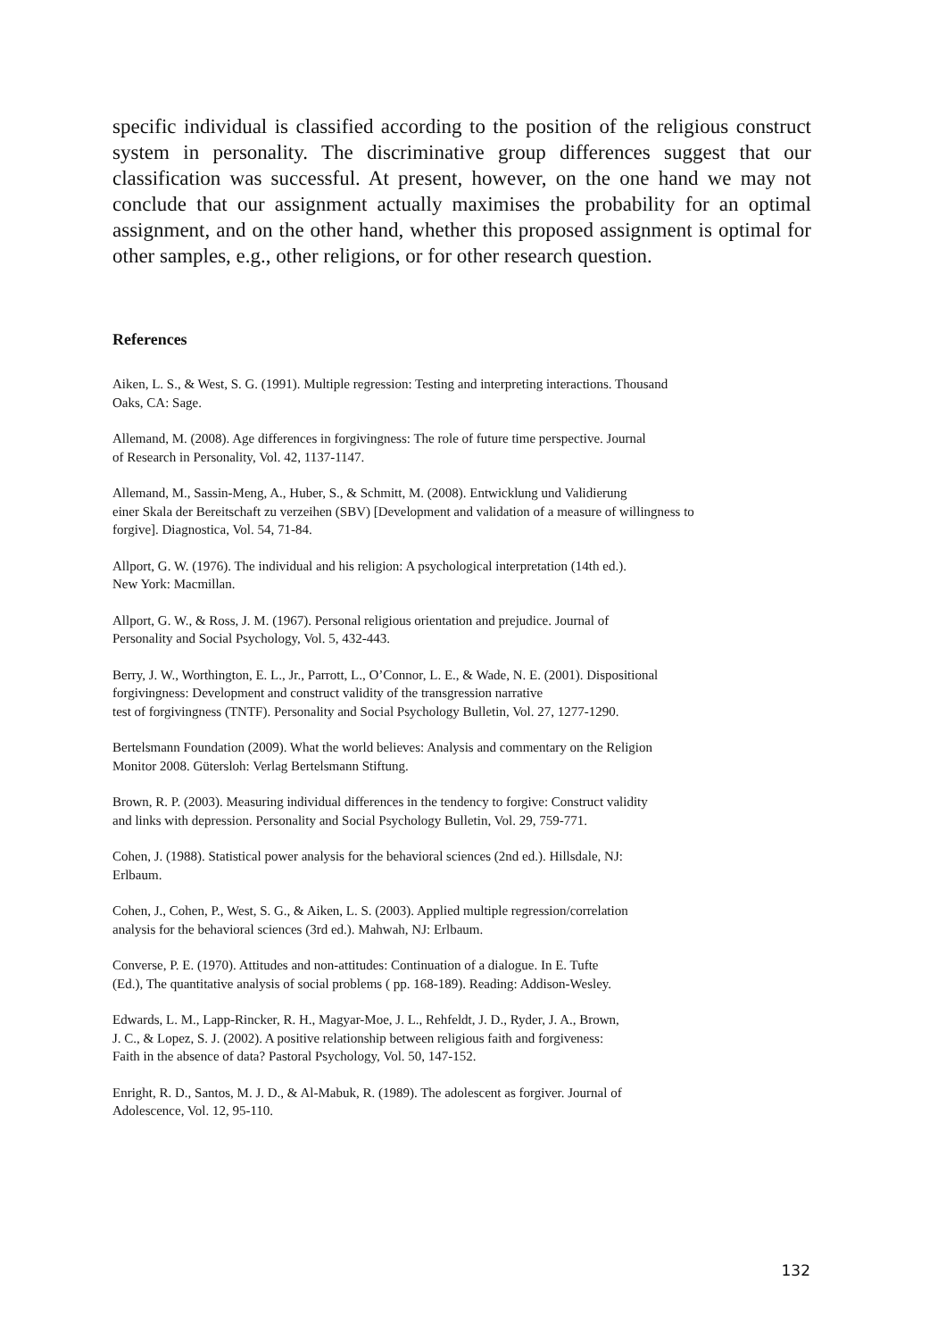specific individual is classified according to the position of the religious construct system in personality. The discriminative group differences suggest that our classification was successful. At present, however, on the one hand we may not conclude that our assignment actually maximises the probability for an optimal assignment, and on the other hand, whether this proposed assignment is optimal for other samples, e.g., other religions, or for other research question.
References
Aiken, L. S., & West, S. G. (1991). Multiple regression: Testing and interpreting interactions. Thousand
Oaks, CA: Sage.
Allemand, M. (2008). Age differences in forgivingness: The role of future time perspective. Journal
of Research in Personality, Vol. 42, 1137-1147.
Allemand, M., Sassin-Meng, A., Huber, S., & Schmitt, M. (2008). Entwicklung und Validierung
einer Skala der Bereitschaft zu verzeihen (SBV) [Development and validation of a measure of willingness to
forgive]. Diagnostica, Vol. 54, 71-84.
Allport, G. W. (1976). The individual and his religion: A psychological interpretation (14th ed.).
New York: Macmillan.
Allport, G. W., & Ross, J. M. (1967). Personal religious orientation and prejudice. Journal of
Personality and Social Psychology, Vol. 5, 432-443.
Berry, J. W., Worthington, E. L., Jr., Parrott, L., O’Connor, L. E., & Wade, N. E. (2001). Dispositional
forgivingness: Development and construct validity of the transgression narrative
test of forgivingness (TNTF). Personality and Social Psychology Bulletin, Vol. 27, 1277-1290.
Bertelsmann Foundation (2009). What the world believes: Analysis and commentary on the Religion
Monitor 2008. Gütersloh: Verlag Bertelsmann Stiftung.
Brown, R. P. (2003). Measuring individual differences in the tendency to forgive: Construct validity
and links with depression. Personality and Social Psychology Bulletin, Vol. 29, 759-771.
Cohen, J. (1988). Statistical power analysis for the behavioral sciences (2nd ed.). Hillsdale, NJ:
Erlbaum.
Cohen, J., Cohen, P., West, S. G., & Aiken, L. S. (2003). Applied multiple regression/correlation
analysis for the behavioral sciences (3rd ed.). Mahwah, NJ: Erlbaum.
Converse, P. E. (1970). Attitudes and non-attitudes: Continuation of a dialogue. In E. Tufte
(Ed.), The quantitative analysis of social problems ( pp. 168-189). Reading: Addison-Wesley.
Edwards, L. M., Lapp-Rincker, R. H., Magyar-Moe, J. L., Rehfeldt, J. D., Ryder, J. A., Brown,
J. C., & Lopez, S. J. (2002). A positive relationship between religious faith and forgiveness:
Faith in the absence of data? Pastoral Psychology, Vol. 50, 147-152.
Enright, R. D., Santos, M. J. D., & Al-Mabuk, R. (1989). The adolescent as forgiver. Journal of
Adolescence, Vol. 12, 95-110.
132